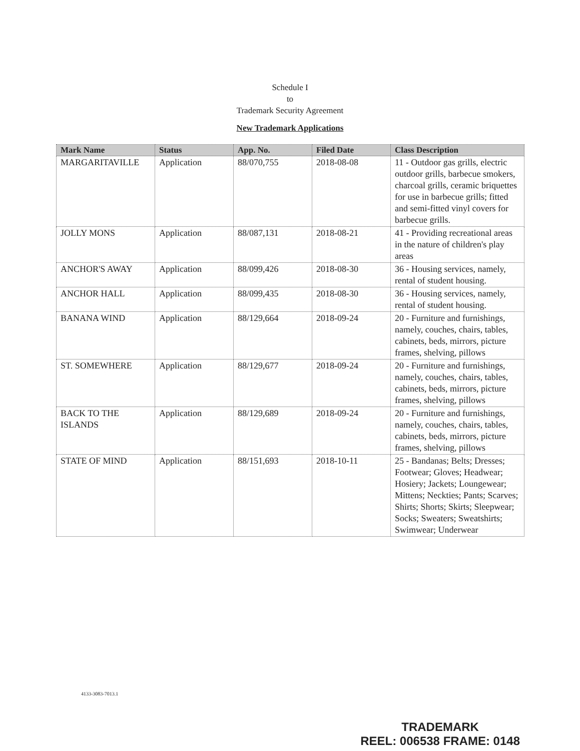Schedule I
to
Trademark Security Agreement
New Trademark Applications
| Mark Name | Status | App. No. | Filed Date | Class Description |
| --- | --- | --- | --- | --- |
| MARGARITAVILLE | Application | 88/070,755 | 2018-08-08 | 11 - Outdoor gas grills, electric outdoor grills, barbecue smokers, charcoal grills, ceramic briquettes for use in barbecue grills; fitted and semi-fitted vinyl covers for barbecue grills. |
| JOLLY MONS | Application | 88/087,131 | 2018-08-21 | 41 - Providing recreational areas in the nature of children's play areas |
| ANCHOR'S AWAY | Application | 88/099,426 | 2018-08-30 | 36 - Housing services, namely, rental of student housing. |
| ANCHOR HALL | Application | 88/099,435 | 2018-08-30 | 36 - Housing services, namely, rental of student housing. |
| BANANA WIND | Application | 88/129,664 | 2018-09-24 | 20 - Furniture and furnishings, namely, couches, chairs, tables, cabinets, beds, mirrors, picture frames, shelving, pillows |
| ST. SOMEWHERE | Application | 88/129,677 | 2018-09-24 | 20 - Furniture and furnishings, namely, couches, chairs, tables, cabinets, beds, mirrors, picture frames, shelving, pillows |
| BACK TO THE ISLANDS | Application | 88/129,689 | 2018-09-24 | 20 - Furniture and furnishings, namely, couches, chairs, tables, cabinets, beds, mirrors, picture frames, shelving, pillows |
| STATE OF MIND | Application | 88/151,693 | 2018-10-11 | 25 - Bandanas; Belts; Dresses; Footwear; Gloves; Headwear; Hosiery; Jackets; Loungewear; Mittens; Neckties; Pants; Scarves; Shirts; Shorts; Skirts; Sleepwear; Socks; Sweaters; Sweatshirts; Swimwear; Underwear |
4133-3083-7013.1
TRADEMARK
REEL: 006538 FRAME: 0148